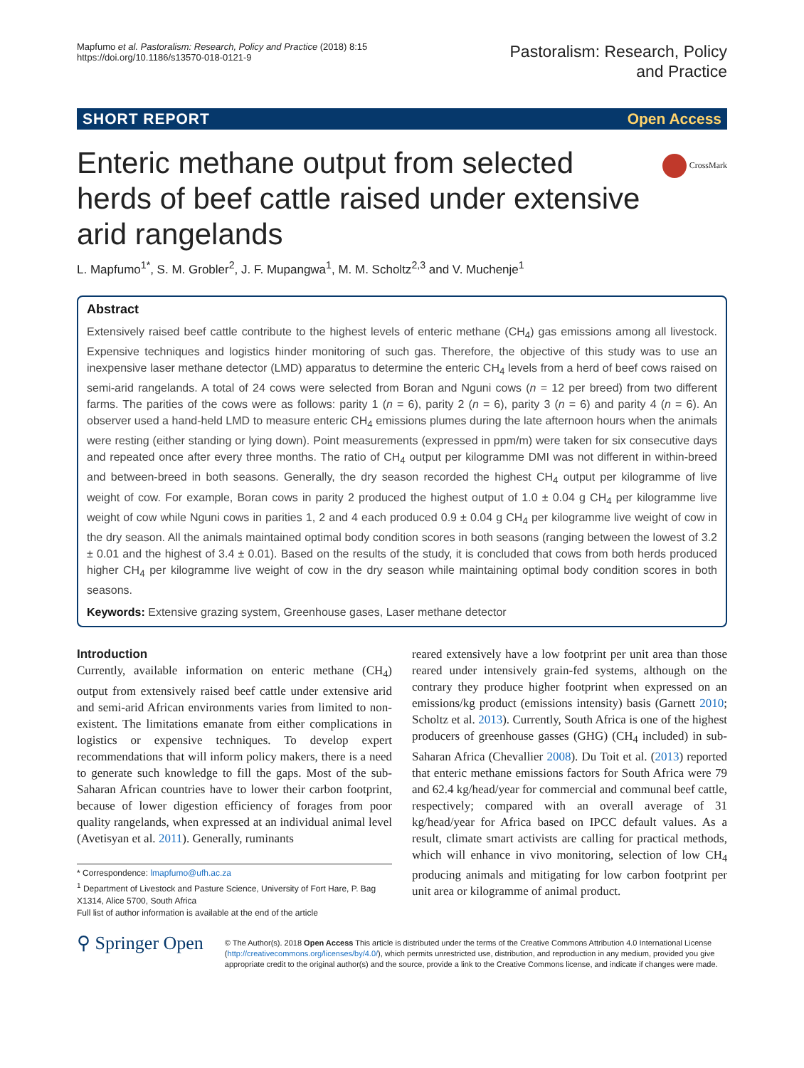Mapfumo et al. Pastoralism: Research, Policy and Practice (2018) 8:15
https://doi.org/10.1186/s13570-018-0121-9
Pastoralism: Research, Policy
and Practice
SHORT REPORT Open Access
CrossMark
Enteric methane output from selected herds of beef cattle raised under extensive arid rangelands
L. Mapfumo<sup>1*</sup>, S. M. Grobler<sup>2</sup>, J. F. Mupangwa<sup>1</sup>, M. M. Scholtz<sup>2,3</sup> and V. Muchenje<sup>1</sup>
Abstract
Extensively raised beef cattle contribute to the highest levels of enteric methane (CH<sub>4</sub>) gas emissions among all livestock. Expensive techniques and logistics hinder monitoring of such gas. Therefore, the objective of this study was to use an inexpensive laser methane detector (LMD) apparatus to determine the enteric CH<sub>4</sub> levels from a herd of beef cows raised on semi-arid rangelands. A total of 24 cows were selected from Boran and Nguni cows (n = 12 per breed) from two different farms. The parities of the cows were as follows: parity 1 (n = 6), parity 2 (n = 6), parity 3 (n = 6) and parity 4 (n = 6). An observer used a hand-held LMD to measure enteric CH<sub>4</sub> emissions plumes during the late afternoon hours when the animals were resting (either standing or lying down). Point measurements (expressed in ppm/m) were taken for six consecutive days and repeated once after every three months. The ratio of CH<sub>4</sub> output per kilogramme DMI was not different in within-breed and between-breed in both seasons. Generally, the dry season recorded the highest CH<sub>4</sub> output per kilogramme of live weight of cow. For example, Boran cows in parity 2 produced the highest output of 1.0 ± 0.04 g CH<sub>4</sub> per kilogramme live weight of cow while Nguni cows in parities 1, 2 and 4 each produced 0.9 ± 0.04 g CH<sub>4</sub> per kilogramme live weight of cow in the dry season. All the animals maintained optimal body condition scores in both seasons (ranging between the lowest of 3.2 ± 0.01 and the highest of 3.4 ± 0.01). Based on the results of the study, it is concluded that cows from both herds produced higher CH<sub>4</sub> per kilogramme live weight of cow in the dry season while maintaining optimal body condition scores in both seasons.
Keywords: Extensive grazing system, Greenhouse gases, Laser methane detector
Introduction
Currently, available information on enteric methane (CH<sub>4</sub>) output from extensively raised beef cattle under extensive arid and semi-arid African environments varies from limited to non-existent. The limitations emanate from either complications in logistics or expensive techniques. To develop expert recommendations that will inform policy makers, there is a need to generate such knowledge to fill the gaps. Most of the sub-Saharan African countries have to lower their carbon footprint, because of lower digestion efficiency of forages from poor quality rangelands, when expressed at an individual animal level (Avetisyan et al. 2011). Generally, ruminants
* Correspondence: lmapfumo@ufh.ac.za
<sup>1</sup> Department of Livestock and Pasture Science, University of Fort Hare, P. Bag X1314, Alice 5700, South Africa
Full list of author information is available at the end of the article
reared extensively have a low footprint per unit area than those reared under intensively grain-fed systems, although on the contrary they produce higher footprint when expressed on an emissions/kg product (emissions intensity) basis (Garnett 2010; Scholtz et al. 2013). Currently, South Africa is one of the highest producers of greenhouse gasses (GHG) (CH<sub>4</sub> included) in sub-Saharan Africa (Chevallier 2008). Du Toit et al. (2013) reported that enteric methane emissions factors for South Africa were 79 and 62.4 kg/head/year for commercial and communal beef cattle, respectively; compared with an overall average of 31 kg/head/year for Africa based on IPCC default values. As a result, climate smart activists are calling for practical methods, which will enhance in vivo monitoring, selection of low CH<sub>4</sub> producing animals and mitigating for low carbon footprint per unit area or kilogramme of animal product.
⚲ Springer Open
© The Author(s). 2018 Open Access This article is distributed under the terms of the Creative Commons Attribution 4.0 International License (http://creativecommons.org/licenses/by/4.0/), which permits unrestricted use, distribution, and reproduction in any medium, provided you give appropriate credit to the original author(s) and the source, provide a link to the Creative Commons license, and indicate if changes were made.